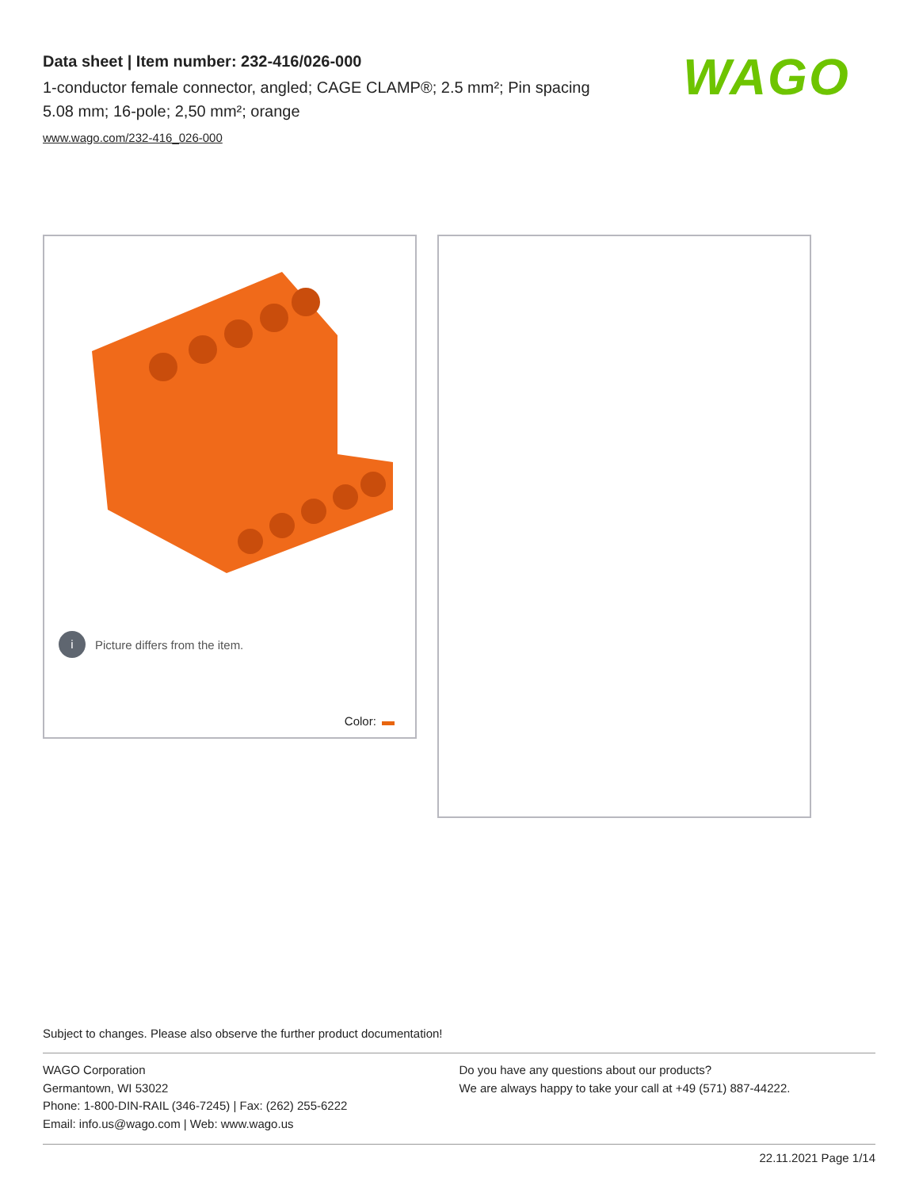Data sheet | Item number: 232-416/026-000
1-conductor female connector, angled; CAGE CLAMP®; 2.5 mm²; Pin spacing 5.08 mm; 16-pole; 2,50 mm²; orange
www.wago.com/232-416_026-000
WAGO
i Picture differs from the item.
Color:
Subject to changes. Please also observe the further product documentation!
WAGO Corporation
Germantown, WI 53022
Phone: 1-800-DIN-RAIL (346-7245) | Fax: (262) 255-6222
Email: info.us@wago.com | Web: www.wago.us
Do you have any questions about our products?
We are always happy to take your call at +49 (571) 887-44222.
22.11.2021 Page 1/14